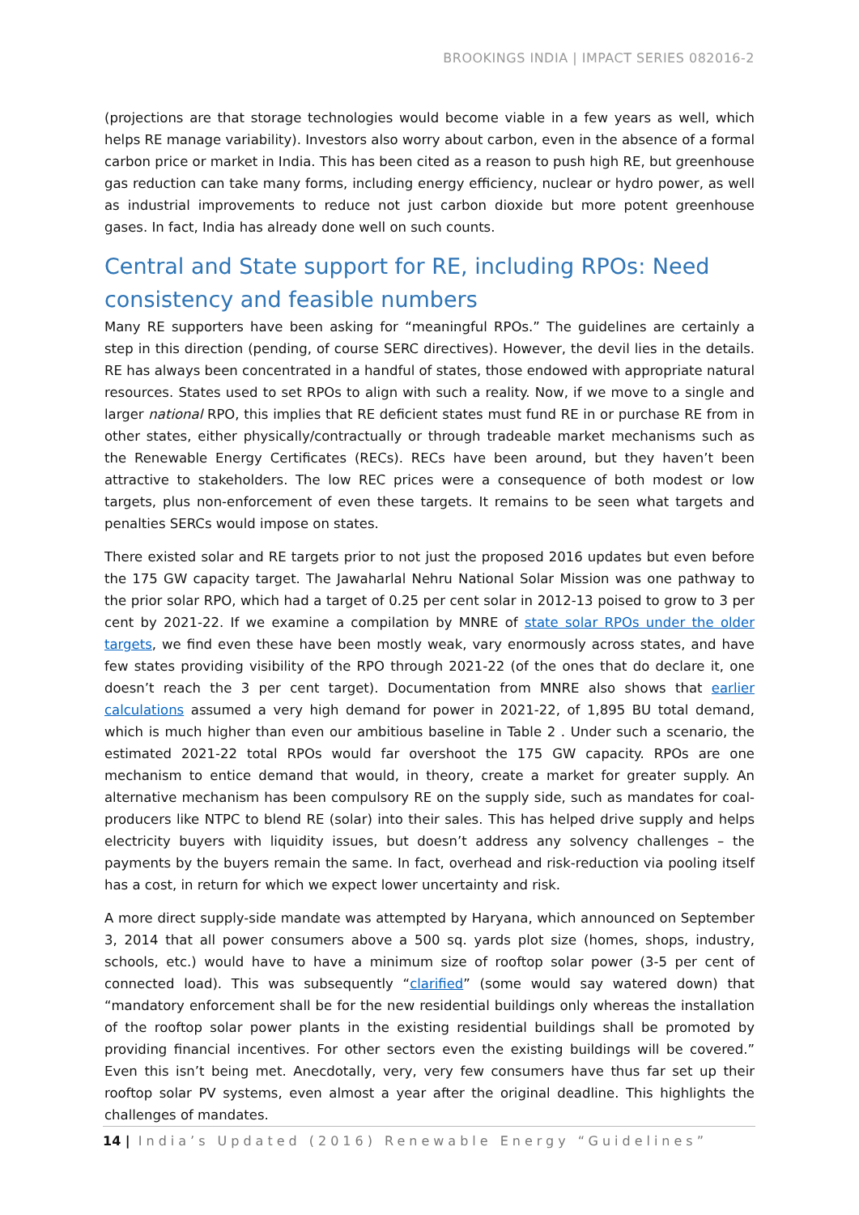BROOKINGS INDIA | IMPACT SERIES 082016-2
(projections are that storage technologies would become viable in a few years as well, which helps RE manage variability). Investors also worry about carbon, even in the absence of a formal carbon price or market in India. This has been cited as a reason to push high RE, but greenhouse gas reduction can take many forms, including energy efficiency, nuclear or hydro power, as well as industrial improvements to reduce not just carbon dioxide but more potent greenhouse gases. In fact, India has already done well on such counts.
Central and State support for RE, including RPOs: Need consistency and feasible numbers
Many RE supporters have been asking for “meaningful RPOs.” The guidelines are certainly a step in this direction (pending, of course SERC directives). However, the devil lies in the details. RE has always been concentrated in a handful of states, those endowed with appropriate natural resources. States used to set RPOs to align with such a reality. Now, if we move to a single and larger national RPO, this implies that RE deficient states must fund RE in or purchase RE from in other states, either physically/contractually or through tradeable market mechanisms such as the Renewable Energy Certificates (RECs). RECs have been around, but they haven’t been attractive to stakeholders. The low REC prices were a consequence of both modest or low targets, plus non-enforcement of even these targets. It remains to be seen what targets and penalties SERCs would impose on states.
There existed solar and RE targets prior to not just the proposed 2016 updates but even before the 175 GW capacity target. The Jawaharlal Nehru National Solar Mission was one pathway to the prior solar RPO, which had a target of 0.25 per cent solar in 2012-13 poised to grow to 3 per cent by 2021-22. If we examine a compilation by MNRE of state solar RPOs under the older targets, we find even these have been mostly weak, vary enormously across states, and have few states providing visibility of the RPO through 2021-22 (of the ones that do declare it, one doesn’t reach the 3 per cent target). Documentation from MNRE also shows that earlier calculations assumed a very high demand for power in 2021-22, of 1,895 BU total demand, which is much higher than even our ambitious baseline in Table 2 . Under such a scenario, the estimated 2021-22 total RPOs would far overshoot the 175 GW capacity. RPOs are one mechanism to entice demand that would, in theory, create a market for greater supply. An alternative mechanism has been compulsory RE on the supply side, such as mandates for coal-producers like NTPC to blend RE (solar) into their sales. This has helped drive supply and helps electricity buyers with liquidity issues, but doesn’t address any solvency challenges – the payments by the buyers remain the same. In fact, overhead and risk-reduction via pooling itself has a cost, in return for which we expect lower uncertainty and risk.
A more direct supply-side mandate was attempted by Haryana, which announced on September 3, 2014 that all power consumers above a 500 sq. yards plot size (homes, shops, industry, schools, etc.) would have to have a minimum size of rooftop solar power (3-5 per cent of connected load). This was subsequently “clarified” (some would say watered down) that “mandatory enforcement shall be for the new residential buildings only whereas the installation of the rooftop solar power plants in the existing residential buildings shall be promoted by providing financial incentives. For other sectors even the existing buildings will be covered.” Even this isn’t being met. Anecdotally, very, very few consumers have thus far set up their rooftop solar PV systems, even almost a year after the original deadline. This highlights the challenges of mandates.
14 | India’s Updated (2016) Renewable Energy “Guidelines”